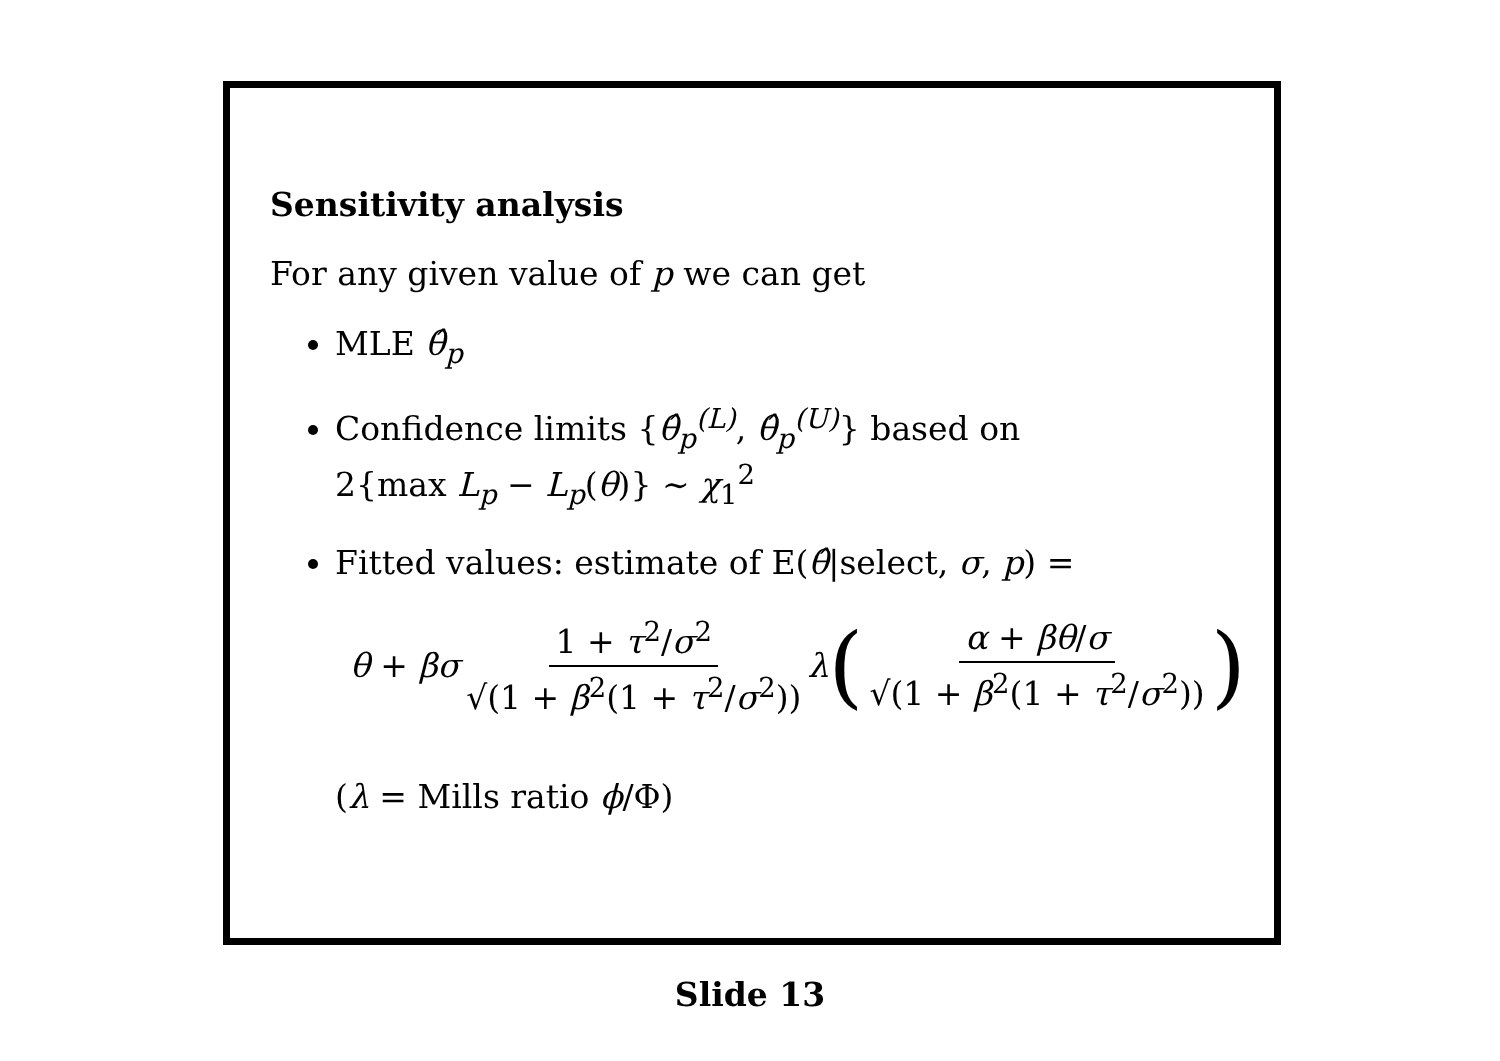Sensitivity analysis
For any given value of p we can get
MLE θ̂<sub>p</sub>
Confidence limits {θ̂<sub>p</sub><sup>(L)</sup>, θ̂<sub>p</sub><sup>(U)</sup>} based on
2{max L<sub>p</sub> − L<sub>p</sub>(θ)} ∼ χ<sub>1</sub><sup>2</sup>
Fitted values: estimate of E(θ̂|select, σ, p) =
θ + βσ 1 + τ<sup>2</sup>/σ<sup>2</sup> √(1 + β<sup>2</sup>(1 + τ<sup>2</sup>/σ<sup>2</sup>)) λ ( α + βθ/σ √(1 + β<sup>2</sup>(1 + τ<sup>2</sup>/σ<sup>2</sup>)) )
(λ = Mills ratio ϕ/Φ)
Slide 13